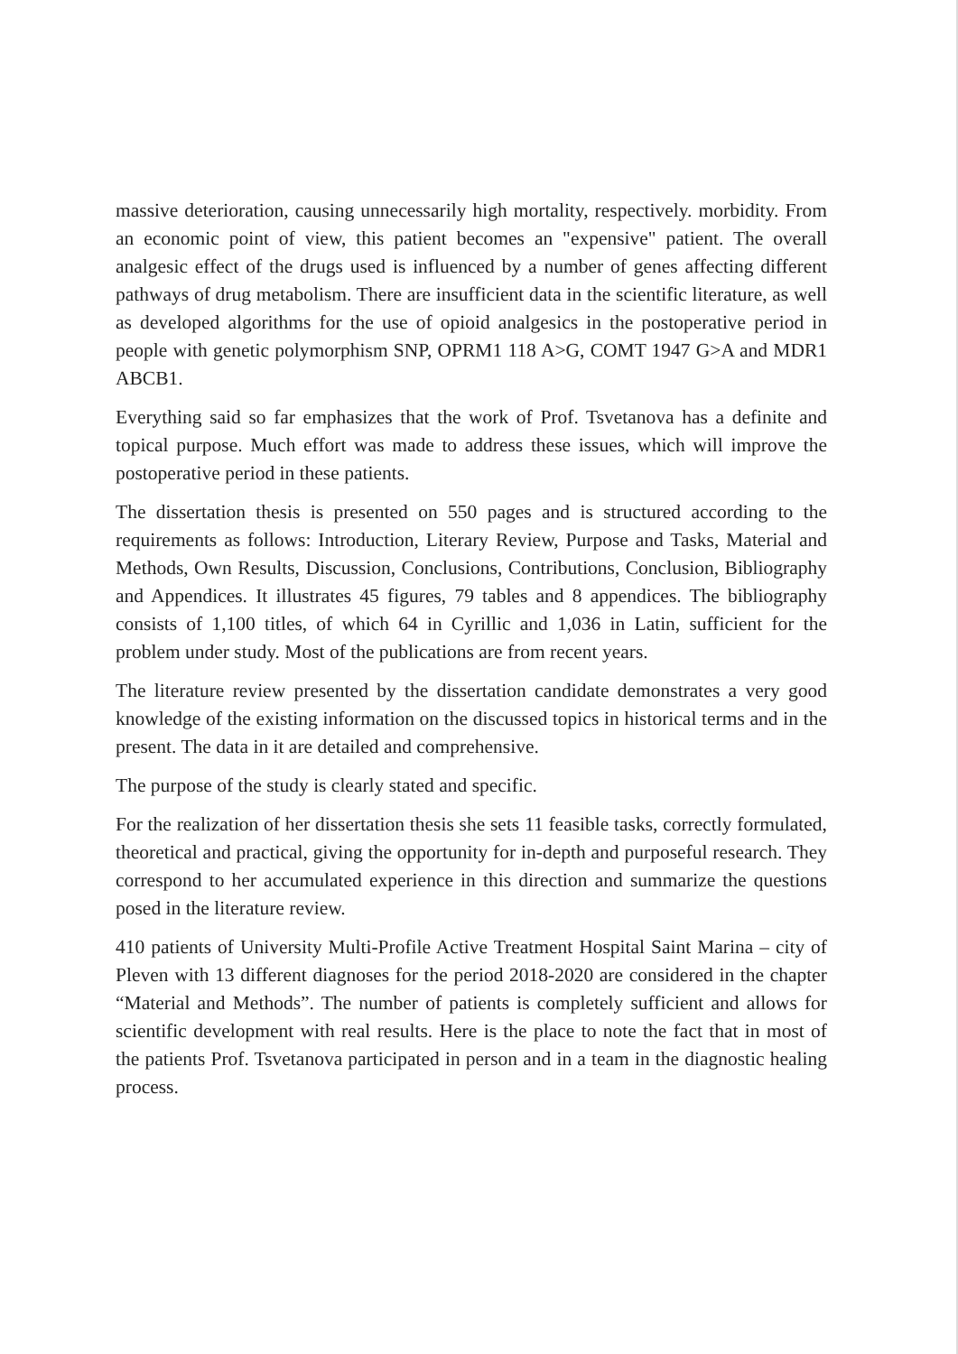massive deterioration, causing unnecessarily high mortality, respectively. morbidity. From an economic point of view, this patient becomes an "expensive" patient. The overall analgesic effect of the drugs used is influenced by a number of genes affecting different pathways of drug metabolism. There are insufficient data in the scientific literature, as well as developed algorithms for the use of opioid analgesics in the postoperative period in people with genetic polymorphism SNP, OPRM1 118 A>G, COMT 1947 G>A and MDR1 ABCB1.
Everything said so far emphasizes that the work of Prof. Tsvetanova has a definite and topical purpose. Much effort was made to address these issues, which will improve the postoperative period in these patients.
The dissertation thesis is presented on 550 pages and is structured according to the requirements as follows: Introduction, Literary Review, Purpose and Tasks, Material and Methods, Own Results, Discussion, Conclusions, Contributions, Conclusion, Bibliography and Appendices. It illustrates 45 figures, 79 tables and 8 appendices. The bibliography consists of 1,100 titles, of which 64 in Cyrillic and 1,036 in Latin, sufficient for the problem under study. Most of the publications are from recent years.
The literature review presented by the dissertation candidate demonstrates a very good knowledge of the existing information on the discussed topics in historical terms and in the present. The data in it are detailed and comprehensive.
The purpose of the study is clearly stated and specific.
For the realization of her dissertation thesis she sets 11 feasible tasks, correctly formulated, theoretical and practical, giving the opportunity for in-depth and purposeful research. They correspond to her accumulated experience in this direction and summarize the questions posed in the literature review.
410 patients of University Multi-Profile Active Treatment Hospital Saint Marina – city of Pleven with 13 different diagnoses for the period 2018-2020 are considered in the chapter “Material and Methods”. The number of patients is completely sufficient and allows for scientific development with real results. Here is the place to note the fact that in most of the patients Prof. Tsvetanova participated in person and in a team in the diagnostic healing process.